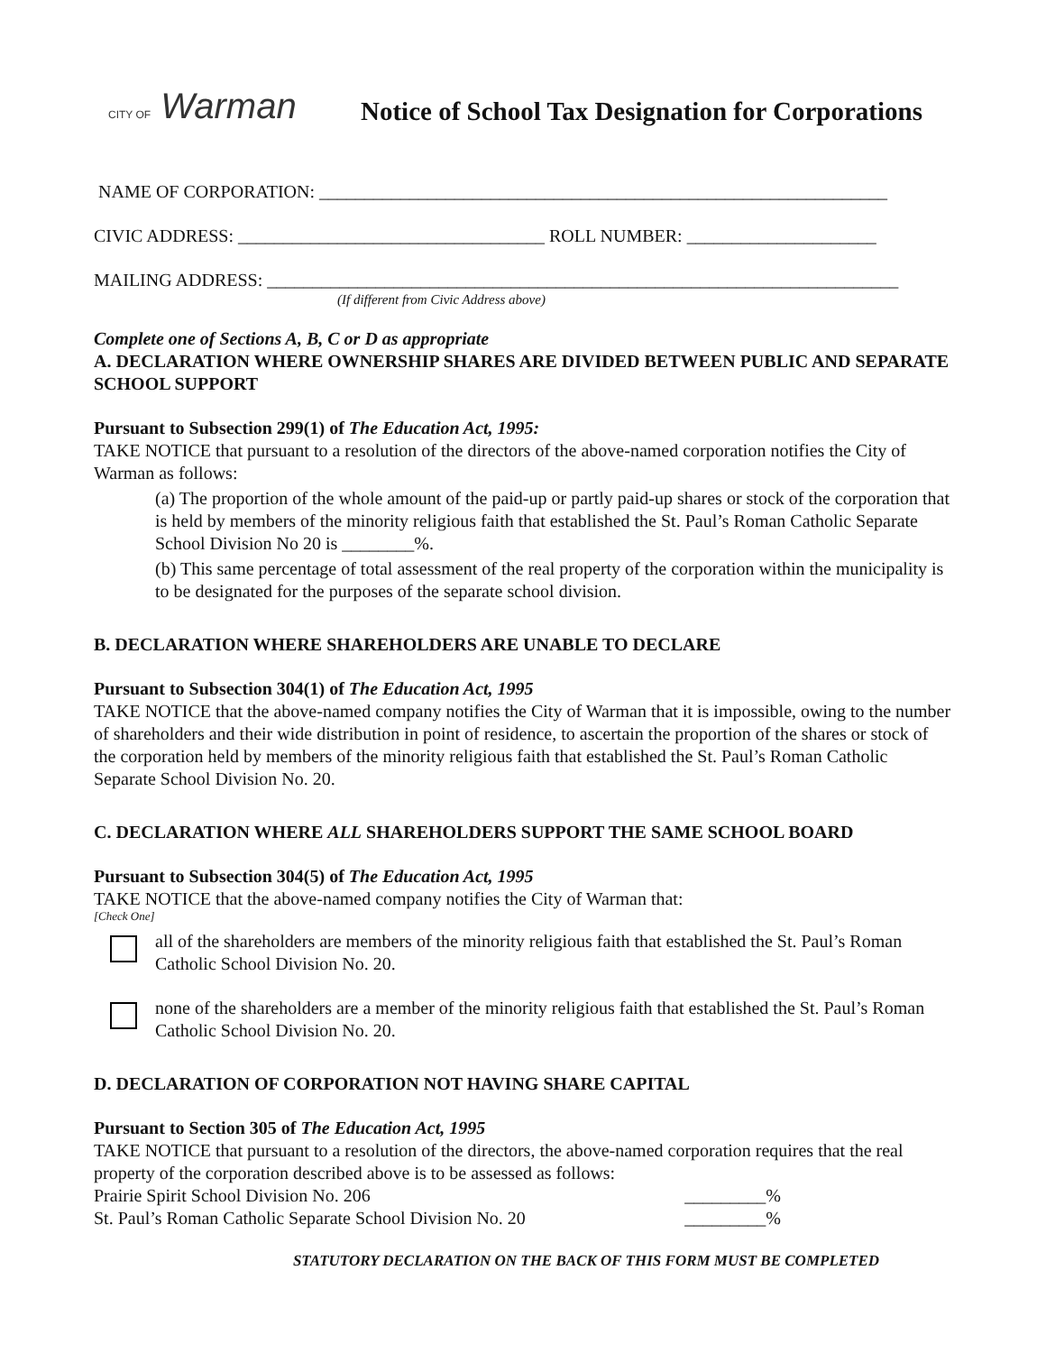CITY OF Warman
Notice of School Tax Designation for Corporations
NAME OF CORPORATION: _______________________________________________________________
CIVIC ADDRESS: __________________________________ ROLL NUMBER: _____________________
MAILING ADDRESS: ______________________________________________________________________
(If different from Civic Address above)
Complete one of Sections A, B, C or D as appropriate
A. DECLARATION WHERE OWNERSHIP SHARES ARE DIVIDED BETWEEN PUBLIC AND SEPARATE SCHOOL SUPPORT
Pursuant to Subsection 299(1) of The Education Act, 1995:
TAKE NOTICE that pursuant to a resolution of the directors of the above-named corporation notifies the City of Warman as follows:
(a) The proportion of the whole amount of the paid-up or partly paid-up shares or stock of the corporation that is held by members of the minority religious faith that established the St. Paul’s Roman Catholic Separate School Division No 20 is ________%.
(b) This same percentage of total assessment of the real property of the corporation within the municipality is to be designated for the purposes of the separate school division.
B. DECLARATION WHERE SHAREHOLDERS ARE UNABLE TO DECLARE
Pursuant to Subsection 304(1) of The Education Act, 1995
TAKE NOTICE that the above-named company notifies the City of Warman that it is impossible, owing to the number of shareholders and their wide distribution in point of residence, to ascertain the proportion of the shares or stock of the corporation held by members of the minority religious faith that established the St. Paul’s Roman Catholic Separate School Division No. 20.
C. DECLARATION WHERE ALL SHAREHOLDERS SUPPORT THE SAME SCHOOL BOARD
Pursuant to Subsection 304(5) of The Education Act, 1995
TAKE NOTICE that the above-named company notifies the City of Warman that:
[Check One]
all of the shareholders are members of the minority religious faith that established the St. Paul’s Roman Catholic School Division No. 20.
none of the shareholders are a member of the minority religious faith that established the St. Paul’s Roman Catholic School Division No. 20.
D. DECLARATION OF CORPORATION NOT HAVING SHARE CAPITAL
Pursuant to Section 305 of The Education Act, 1995
TAKE NOTICE that pursuant to a resolution of the directors, the above-named corporation requires that the real property of the corporation described above is to be assessed as follows:
Prairie Spirit School Division No. 206
_________%
St. Paul’s Roman Catholic Separate School Division No. 20
_________%
STATUTORY DECLARATION ON THE BACK OF THIS FORM MUST BE COMPLETED